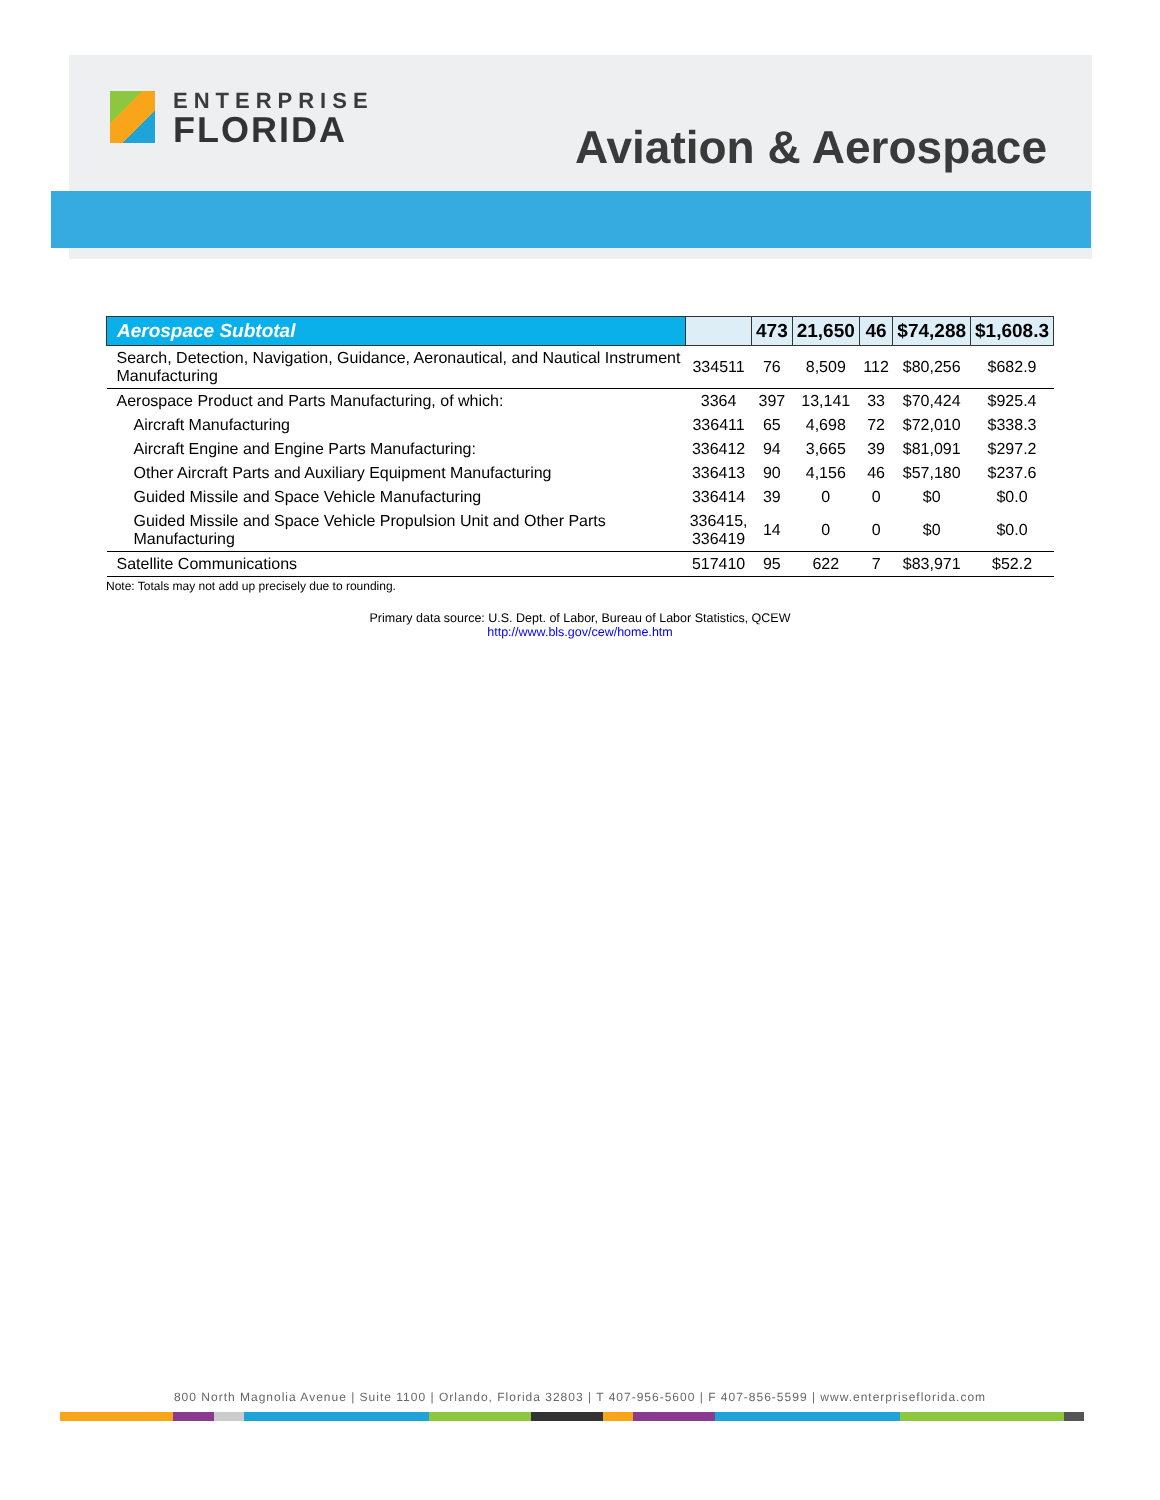ENTERPRISE
FLORIDA
Aviation & Aerospace
| Aerospace Subtotal | | 473 | 21,650 | 46 | $74,288 | $1,608.3 |
| --- | --- | --- | --- | --- | --- | --- |
| Search, Detection, Navigation, Guidance, Aeronautical, and Nautical Instrument Manufacturing | 334511 | 76 | 8,509 | 112 | $80,256 | $682.9 |
| Aerospace Product and Parts Manufacturing, of which: | 3364 | 397 | 13,141 | 33 | $70,424 | $925.4 |
| Aircraft Manufacturing | 336411 | 65 | 4,698 | 72 | $72,010 | $338.3 |
| Aircraft Engine and Engine Parts Manufacturing: | 336412 | 94 | 3,665 | 39 | $81,091 | $297.2 |
| Other Aircraft Parts and Auxiliary Equipment Manufacturing | 336413 | 90 | 4,156 | 46 | $57,180 | $237.6 |
| Guided Missile and Space Vehicle Manufacturing | 336414 | 39 | 0 | 0 | $0 | $0.0 |
| Guided Missile and Space Vehicle Propulsion Unit and Other Parts Manufacturing | 336415, 336419 | 14 | 0 | 0 | $0 | $0.0 |
| Satellite Communications | 517410 | 95 | 622 | 7 | $83,971 | $52.2 |
Note: Totals may not add up precisely due to rounding.
Primary data source: U.S. Dept. of Labor, Bureau of Labor Statistics, QCEW
http://www.bls.gov/cew/home.htm
800 North Magnolia Avenue | Suite 1100 | Orlando, Florida 32803 | T 407-956-5600 | F 407-856-5599 | www.enterpriseflorida.com